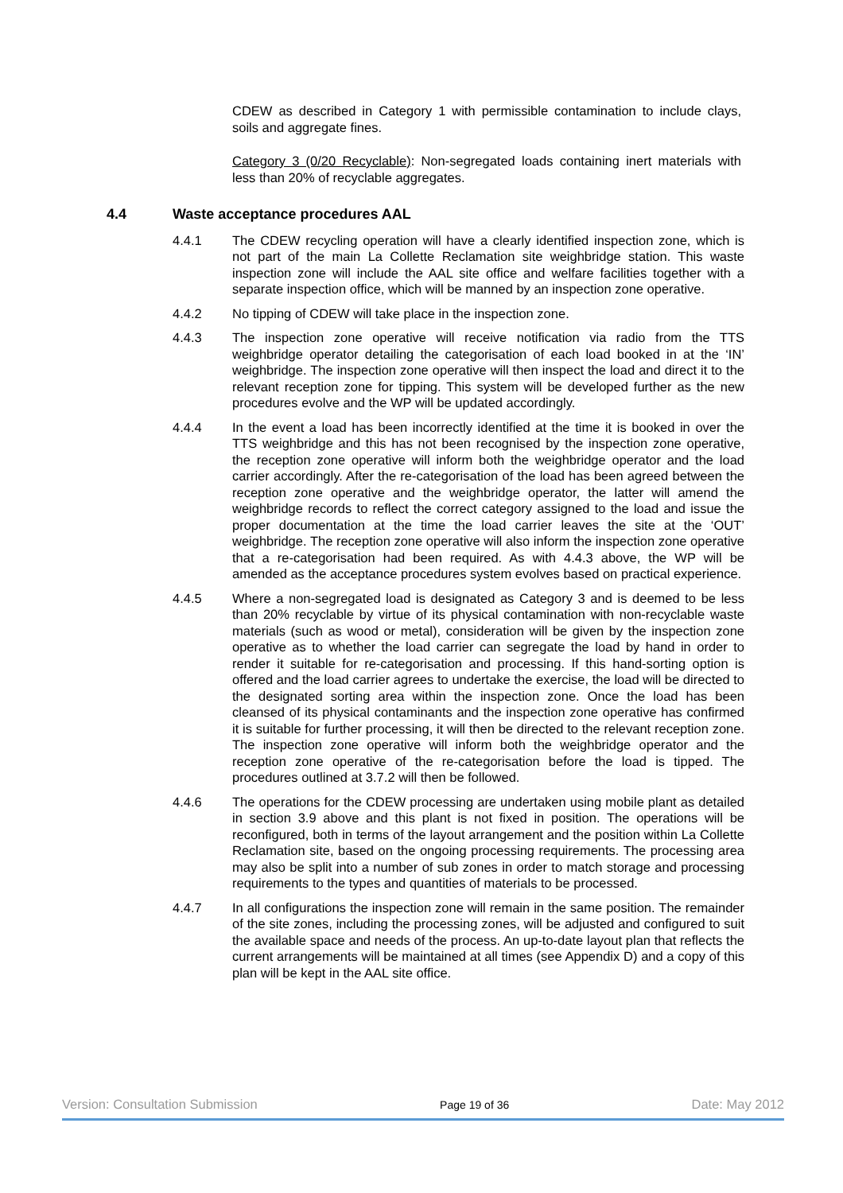CDEW as described in Category 1 with permissible contamination to include clays, soils and aggregate fines.
Category 3 (0/20 Recyclable): Non-segregated loads containing inert materials with less than 20% of recyclable aggregates.
4.4 Waste acceptance procedures AAL
4.4.1 The CDEW recycling operation will have a clearly identified inspection zone, which is not part of the main La Collette Reclamation site weighbridge station. This waste inspection zone will include the AAL site office and welfare facilities together with a separate inspection office, which will be manned by an inspection zone operative.
4.4.2 No tipping of CDEW will take place in the inspection zone.
4.4.3 The inspection zone operative will receive notification via radio from the TTS weighbridge operator detailing the categorisation of each load booked in at the ‘IN’ weighbridge. The inspection zone operative will then inspect the load and direct it to the relevant reception zone for tipping. This system will be developed further as the new procedures evolve and the WP will be updated accordingly.
4.4.4 In the event a load has been incorrectly identified at the time it is booked in over the TTS weighbridge and this has not been recognised by the inspection zone operative, the reception zone operative will inform both the weighbridge operator and the load carrier accordingly. After the re-categorisation of the load has been agreed between the reception zone operative and the weighbridge operator, the latter will amend the weighbridge records to reflect the correct category assigned to the load and issue the proper documentation at the time the load carrier leaves the site at the ‘OUT’ weighbridge. The reception zone operative will also inform the inspection zone operative that a re-categorisation had been required. As with 4.4.3 above, the WP will be amended as the acceptance procedures system evolves based on practical experience.
4.4.5 Where a non-segregated load is designated as Category 3 and is deemed to be less than 20% recyclable by virtue of its physical contamination with non-recyclable waste materials (such as wood or metal), consideration will be given by the inspection zone operative as to whether the load carrier can segregate the load by hand in order to render it suitable for re-categorisation and processing. If this hand-sorting option is offered and the load carrier agrees to undertake the exercise, the load will be directed to the designated sorting area within the inspection zone. Once the load has been cleansed of its physical contaminants and the inspection zone operative has confirmed it is suitable for further processing, it will then be directed to the relevant reception zone. The inspection zone operative will inform both the weighbridge operator and the reception zone operative of the re-categorisation before the load is tipped. The procedures outlined at 3.7.2 will then be followed.
4.4.6 The operations for the CDEW processing are undertaken using mobile plant as detailed in section 3.9 above and this plant is not fixed in position. The operations will be reconfigured, both in terms of the layout arrangement and the position within La Collette Reclamation site, based on the ongoing processing requirements. The processing area may also be split into a number of sub zones in order to match storage and processing requirements to the types and quantities of materials to be processed.
4.4.7 In all configurations the inspection zone will remain in the same position. The remainder of the site zones, including the processing zones, will be adjusted and configured to suit the available space and needs of the process. An up-to-date layout plan that reflects the current arrangements will be maintained at all times (see Appendix D) and a copy of this plan will be kept in the AAL site office.
Version: Consultation Submission Page 19 of 36 Date: May 2012